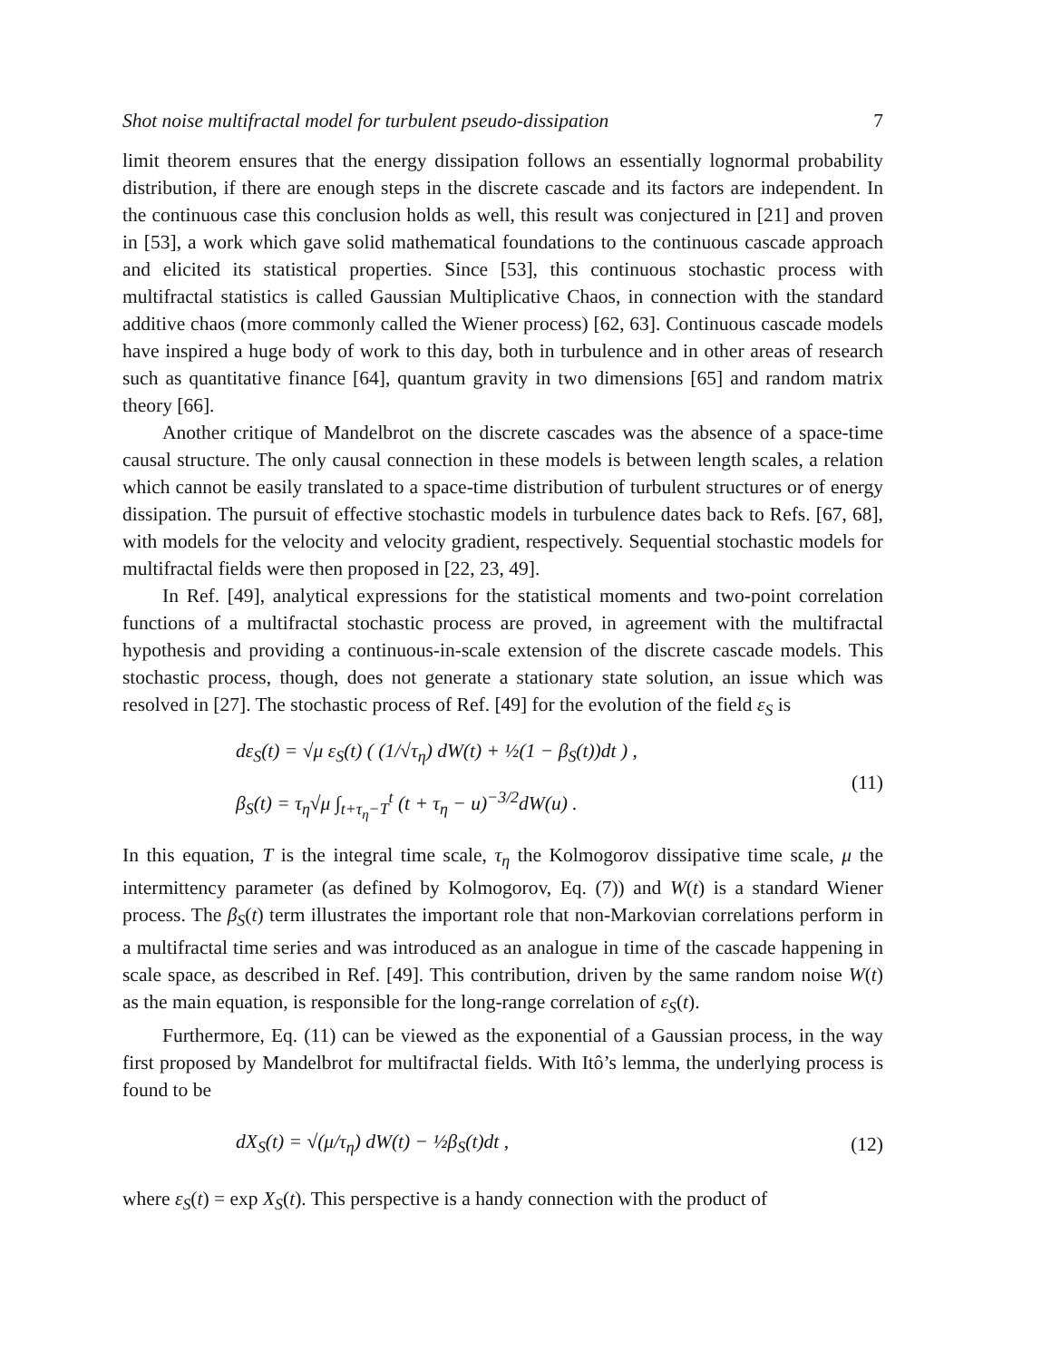Shot noise multifractal model for turbulent pseudo-dissipation 7
limit theorem ensures that the energy dissipation follows an essentially lognormal probability distribution, if there are enough steps in the discrete cascade and its factors are independent. In the continuous case this conclusion holds as well, this result was conjectured in [21] and proven in [53], a work which gave solid mathematical foundations to the continuous cascade approach and elicited its statistical properties. Since [53], this continuous stochastic process with multifractal statistics is called Gaussian Multiplicative Chaos, in connection with the standard additive chaos (more commonly called the Wiener process) [62, 63]. Continuous cascade models have inspired a huge body of work to this day, both in turbulence and in other areas of research such as quantitative finance [64], quantum gravity in two dimensions [65] and random matrix theory [66].
Another critique of Mandelbrot on the discrete cascades was the absence of a space-time causal structure. The only causal connection in these models is between length scales, a relation which cannot be easily translated to a space-time distribution of turbulent structures or of energy dissipation. The pursuit of effective stochastic models in turbulence dates back to Refs. [67, 68], with models for the velocity and velocity gradient, respectively. Sequential stochastic models for multifractal fields were then proposed in [22, 23, 49].
In Ref. [49], analytical expressions for the statistical moments and two-point correlation functions of a multifractal stochastic process are proved, in agreement with the multifractal hypothesis and providing a continuous-in-scale extension of the discrete cascade models. This stochastic process, though, does not generate a stationary state solution, an issue which was resolved in [27]. The stochastic process of Ref. [49] for the evolution of the field ε<sub>S</sub> is
dε<sub>S</sub>(t) = √μ ε<sub>S</sub>(t) ( (1/√τ<sub>η</sub>) dW(t) + ½(1 − β<sub>S</sub>(t))dt ) ,
β<sub>S</sub>(t) = τ<sub>η</sub>√μ ∫<sub>t+τ<sub>η</sub>−T</sub><sup>t</sup> (t + τ<sub>η</sub> − u)<sup>−3/2</sup>dW(u) .
(11)
In this equation, T is the integral time scale, τ<sub>η</sub> the Kolmogorov dissipative time scale, μ the intermittency parameter (as defined by Kolmogorov, Eq. (7)) and W(t) is a standard Wiener process. The β<sub>S</sub>(t) term illustrates the important role that non-Markovian correlations perform in a multifractal time series and was introduced as an analogue in time of the cascade happening in scale space, as described in Ref. [49]. This contribution, driven by the same random noise W(t) as the main equation, is responsible for the long-range correlation of ε<sub>S</sub>(t).
Furthermore, Eq. (11) can be viewed as the exponential of a Gaussian process, in the way first proposed by Mandelbrot for multifractal fields. With Itô’s lemma, the underlying process is found to be
dX<sub>S</sub>(t) = √(μ/τ<sub>η</sub>) dW(t) − ½β<sub>S</sub>(t)dt ,
(12)
where ε<sub>S</sub>(t) = exp X<sub>S</sub>(t). This perspective is a handy connection with the product of